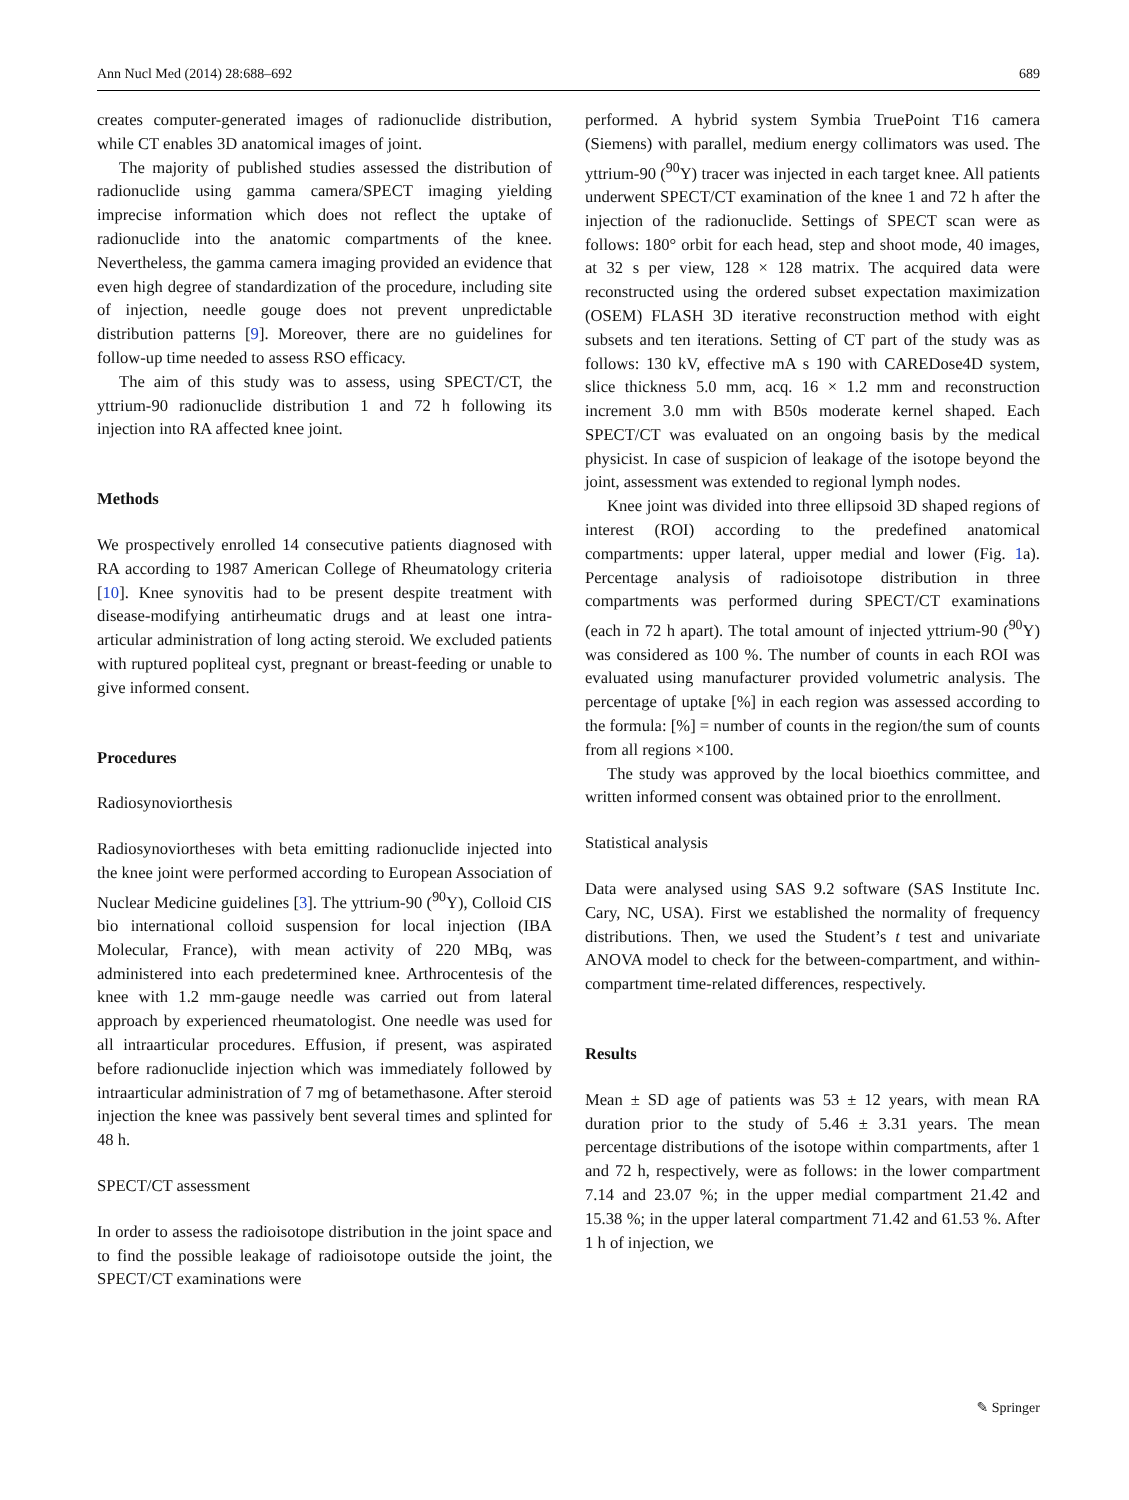Ann Nucl Med (2014) 28:688–692 689
creates computer-generated images of radionuclide distribution, while CT enables 3D anatomical images of joint.
The majority of published studies assessed the distribution of radionuclide using gamma camera/SPECT imaging yielding imprecise information which does not reflect the uptake of radionuclide into the anatomic compartments of the knee. Nevertheless, the gamma camera imaging provided an evidence that even high degree of standardization of the procedure, including site of injection, needle gouge does not prevent unpredictable distribution patterns [9]. Moreover, there are no guidelines for follow-up time needed to assess RSO efficacy.
The aim of this study was to assess, using SPECT/CT, the yttrium-90 radionuclide distribution 1 and 72 h following its injection into RA affected knee joint.
Methods
We prospectively enrolled 14 consecutive patients diagnosed with RA according to 1987 American College of Rheumatology criteria [10]. Knee synovitis had to be present despite treatment with disease-modifying antirheumatic drugs and at least one intra-articular administration of long acting steroid. We excluded patients with ruptured popliteal cyst, pregnant or breast-feeding or unable to give informed consent.
Procedures
Radiosynoviorthesis
Radiosynoviortheses with beta emitting radionuclide injected into the knee joint were performed according to European Association of Nuclear Medicine guidelines [3]. The yttrium-90 (<sup>90</sup>Y), Colloid CIS bio international colloid suspension for local injection (IBA Molecular, France), with mean activity of 220 MBq, was administered into each predetermined knee. Arthrocentesis of the knee with 1.2 mm-gauge needle was carried out from lateral approach by experienced rheumatologist. One needle was used for all intraarticular procedures. Effusion, if present, was aspirated before radionuclide injection which was immediately followed by intraarticular administration of 7 mg of betamethasone. After steroid injection the knee was passively bent several times and splinted for 48 h.
SPECT/CT assessment
In order to assess the radioisotope distribution in the joint space and to find the possible leakage of radioisotope outside the joint, the SPECT/CT examinations were
performed. A hybrid system Symbia TruePoint T16 camera (Siemens) with parallel, medium energy collimators was used. The yttrium-90 (<sup>90</sup>Y) tracer was injected in each target knee. All patients underwent SPECT/CT examination of the knee 1 and 72 h after the injection of the radionuclide. Settings of SPECT scan were as follows: 180° orbit for each head, step and shoot mode, 40 images, at 32 s per view, 128 × 128 matrix. The acquired data were reconstructed using the ordered subset expectation maximization (OSEM) FLASH 3D iterative reconstruction method with eight subsets and ten iterations. Setting of CT part of the study was as follows: 130 kV, effective mA s 190 with CAREDose4D system, slice thickness 5.0 mm, acq. 16 × 1.2 mm and reconstruction increment 3.0 mm with B50s moderate kernel shaped. Each SPECT/CT was evaluated on an ongoing basis by the medical physicist. In case of suspicion of leakage of the isotope beyond the joint, assessment was extended to regional lymph nodes.
Knee joint was divided into three ellipsoid 3D shaped regions of interest (ROI) according to the predefined anatomical compartments: upper lateral, upper medial and lower (Fig. 1a). Percentage analysis of radioisotope distribution in three compartments was performed during SPECT/CT examinations (each in 72 h apart). The total amount of injected yttrium-90 (<sup>90</sup>Y) was considered as 100 %. The number of counts in each ROI was evaluated using manufacturer provided volumetric analysis. The percentage of uptake [%] in each region was assessed according to the formula: [%] = number of counts in the region/the sum of counts from all regions ×100.
The study was approved by the local bioethics committee, and written informed consent was obtained prior to the enrollment.
Statistical analysis
Data were analysed using SAS 9.2 software (SAS Institute Inc. Cary, NC, USA). First we established the normality of frequency distributions. Then, we used the Student’s t test and univariate ANOVA model to check for the between-compartment, and within-compartment time-related differences, respectively.
Results
Mean ± SD age of patients was 53 ± 12 years, with mean RA duration prior to the study of 5.46 ± 3.31 years. The mean percentage distributions of the isotope within compartments, after 1 and 72 h, respectively, were as follows: in the lower compartment 7.14 and 23.07 %; in the upper medial compartment 21.42 and 15.38 %; in the upper lateral compartment 71.42 and 61.53 %. After 1 h of injection, we
✎ Springer